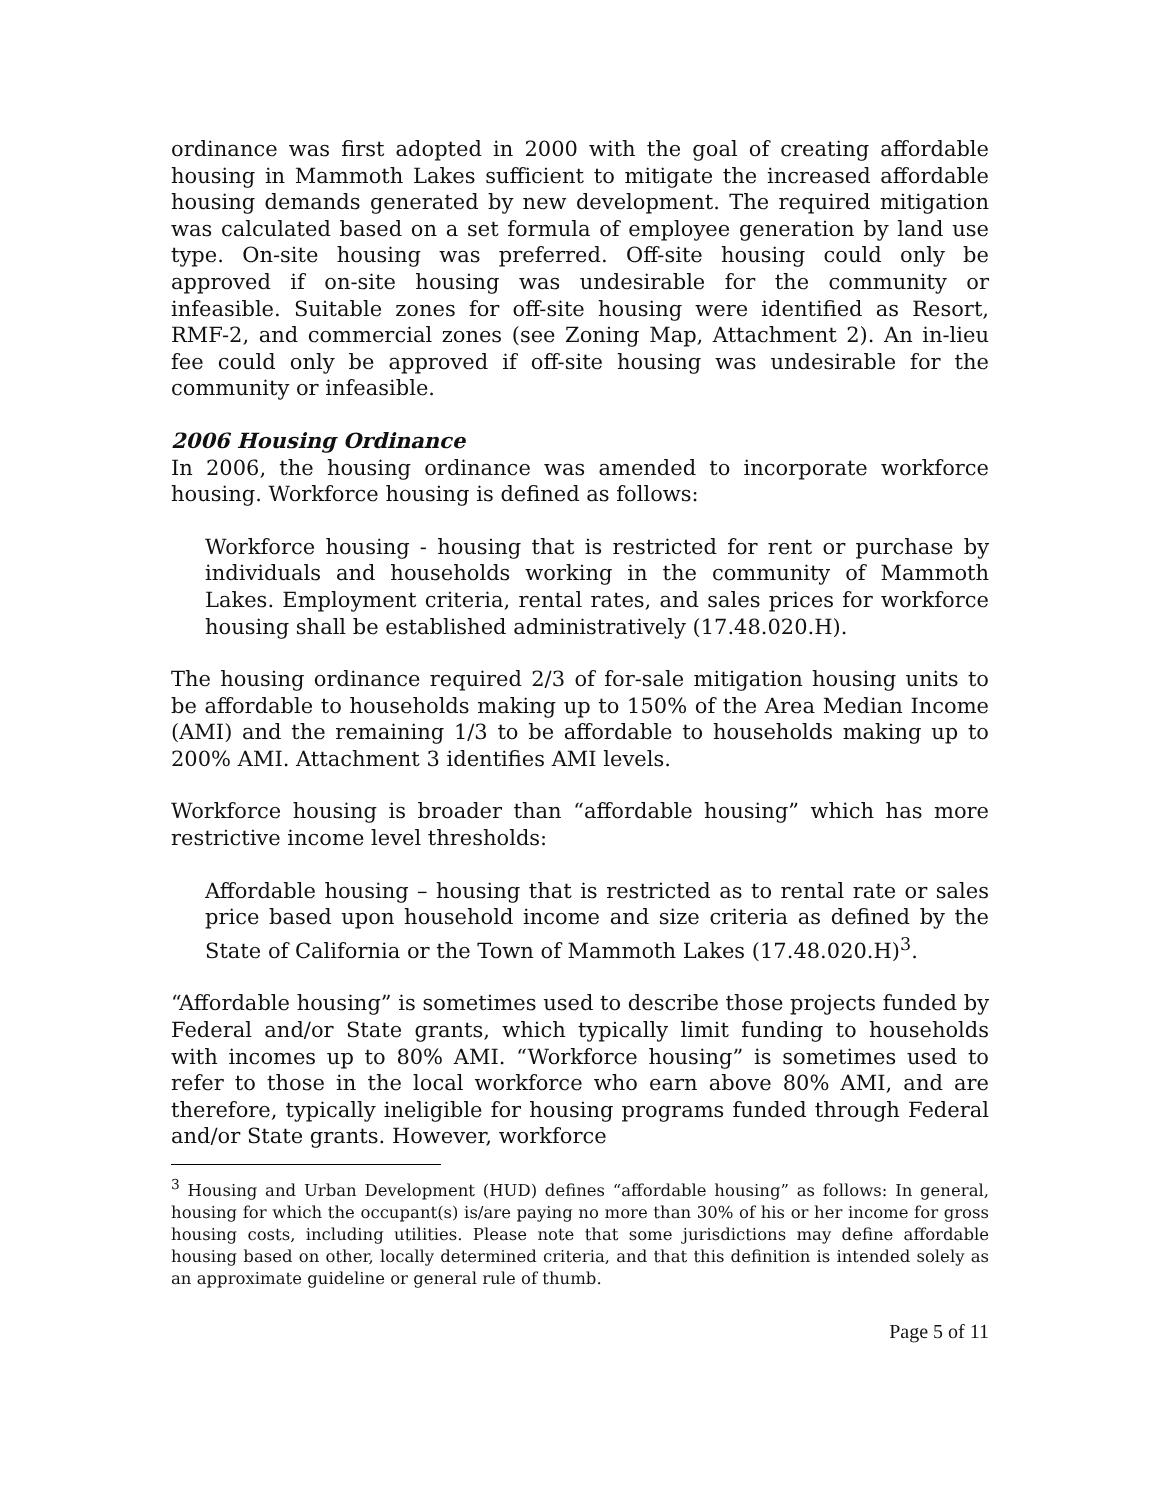ordinance was first adopted in 2000 with the goal of creating affordable housing in Mammoth Lakes sufficient to mitigate the increased affordable housing demands generated by new development. The required mitigation was calculated based on a set formula of employee generation by land use type. On-site housing was preferred. Off-site housing could only be approved if on-site housing was undesirable for the community or infeasible. Suitable zones for off-site housing were identified as Resort, RMF-2, and commercial zones (see Zoning Map, Attachment 2). An in-lieu fee could only be approved if off-site housing was undesirable for the community or infeasible.
2006 Housing Ordinance
In 2006, the housing ordinance was amended to incorporate workforce housing. Workforce housing is defined as follows:
Workforce housing - housing that is restricted for rent or purchase by individuals and households working in the community of Mammoth Lakes. Employment criteria, rental rates, and sales prices for workforce housing shall be established administratively (17.48.020.H).
The housing ordinance required 2/3 of for-sale mitigation housing units to be affordable to households making up to 150% of the Area Median Income (AMI) and the remaining 1/3 to be affordable to households making up to 200% AMI. Attachment 3 identifies AMI levels.
Workforce housing is broader than “affordable housing” which has more restrictive income level thresholds:
Affordable housing – housing that is restricted as to rental rate or sales price based upon household income and size criteria as defined by the State of California or the Town of Mammoth Lakes (17.48.020.H)<sup>3</sup>.
“Affordable housing” is sometimes used to describe those projects funded by Federal and/or State grants, which typically limit funding to households with incomes up to 80% AMI. “Workforce housing” is sometimes used to refer to those in the local workforce who earn above 80% AMI, and are therefore, typically ineligible for housing programs funded through Federal and/or State grants. However, workforce
<sup>3</sup> Housing and Urban Development (HUD) defines “affordable housing” as follows: In general, housing for which the occupant(s) is/are paying no more than 30% of his or her income for gross housing costs, including utilities. Please note that some jurisdictions may define affordable housing based on other, locally determined criteria, and that this definition is intended solely as an approximate guideline or general rule of thumb.
Page 5 of 11